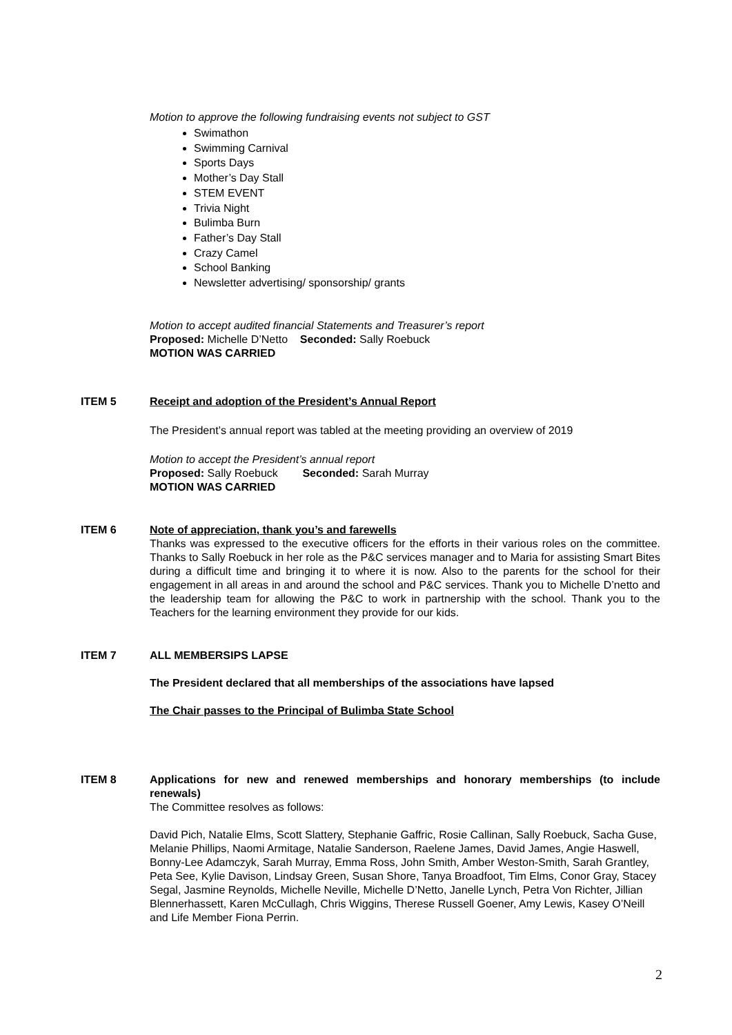Motion to approve the following fundraising events not subject to GST
Swimathon
Swimming Carnival
Sports Days
Mother’s Day Stall
STEM EVENT
Trivia Night
Bulimba Burn
Father’s Day Stall
Crazy Camel
School Banking
Newsletter advertising/ sponsorship/ grants
Motion to accept audited financial Statements and Treasurer’s report
Proposed: Michelle D’Netto Seconded: Sally Roebuck
MOTION WAS CARRIED
ITEM 5 Receipt and adoption of the President’s Annual Report
The President’s annual report was tabled at the meeting providing an overview of 2019
Motion to accept the President’s annual report
Proposed: Sally Roebuck Seconded: Sarah Murray
MOTION WAS CARRIED
ITEM 6 Note of appreciation, thank you’s and farewells
Thanks was expressed to the executive officers for the efforts in their various roles on the committee. Thanks to Sally Roebuck in her role as the P&C services manager and to Maria for assisting Smart Bites during a difficult time and bringing it to where it is now. Also to the parents for the school for their engagement in all areas in and around the school and P&C services. Thank you to Michelle D’netto and the leadership team for allowing the P&C to work in partnership with the school. Thank you to the Teachers for the learning environment they provide for our kids.
ITEM 7 ALL MEMBERSIPS LAPSE
The President declared that all memberships of the associations have lapsed
The Chair passes to the Principal of Bulimba State School
ITEM 8 Applications for new and renewed memberships and honorary memberships (to include renewals)
The Committee resolves as follows:
David Pich, Natalie Elms, Scott Slattery, Stephanie Gaffric, Rosie Callinan, Sally Roebuck, Sacha Guse, Melanie Phillips, Naomi Armitage, Natalie Sanderson, Raelene James, David James, Angie Haswell, Bonny-Lee Adamczyk, Sarah Murray, Emma Ross, John Smith, Amber Weston-Smith, Sarah Grantley, Peta See, Kylie Davison, Lindsay Green, Susan Shore, Tanya Broadfoot, Tim Elms, Conor Gray, Stacey Segal, Jasmine Reynolds, Michelle Neville, Michelle D’Netto, Janelle Lynch, Petra Von Richter, Jillian Blennerhassett, Karen McCullagh, Chris Wiggins, Therese Russell Goener, Amy Lewis, Kasey O’Neill and Life Member Fiona Perrin.
2